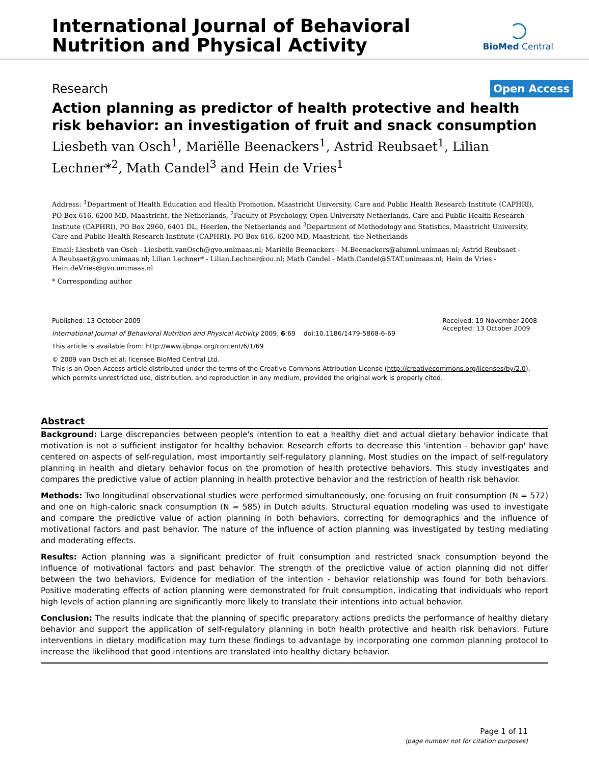International Journal of Behavioral
Nutrition and Physical Activity
BioMed Central
Research Open Access
Action planning as predictor of health protective and health risk behavior: an investigation of fruit and snack consumption
Liesbeth van Osch<sup>1</sup>, Mariëlle Beenackers<sup>1</sup>, Astrid Reubsaet<sup>1</sup>, Lilian Lechner*<sup>2</sup>, Math Candel<sup>3</sup> and Hein de Vries<sup>1</sup>
Address: <sup>1</sup>Department of Health Education and Health Promotion, Maastricht University, Care and Public Health Research Institute (CAPHRI), PO Box 616, 6200 MD, Maastricht, the Netherlands, <sup>2</sup>Faculty of Psychology, Open University Netherlands, Care and Public Health Research Institute (CAPHRI), PO Box 2960, 6401 DL, Heerlen, the Netherlands and <sup>3</sup>Department of Methodology and Statistics, Maastricht University, Care and Public Health Research Institute (CAPHRI), PO Box 616, 6200 MD, Maastricht, the Netherlands
Email: Liesbeth van Osch - Liesbeth.vanOsch@gvo.unimaas.nl; Mariëlle Beenackers - M.Beenackers@alumni.unimaas.nl; Astrid Reubsaet - A.Reubsaet@gvo.unimaas.nl; Lilian Lechner* - Lilian.Lechner@ou.nl; Math Candel - Math.Candel@STAT.unimaas.nl; Hein de Vries - Hein.deVries@gvo.unimaas.nl
* Corresponding author
Published: 13 October 2009
International Journal of Behavioral Nutrition and Physical Activity 2009, 6:69 doi:10.1186/1479-5868-6-69
This article is available from: http://www.ijbnpa.org/content/6/1/69
Received: 19 November 2008
Accepted: 13 October 2009
© 2009 van Osch et al; licensee BioMed Central Ltd.
This is an Open Access article distributed under the terms of the Creative Commons Attribution License (http://creativecommons.org/licenses/by/2.0), which permits unrestricted use, distribution, and reproduction in any medium, provided the original work is properly cited.
Abstract
Background: Large discrepancies between people's intention to eat a healthy diet and actual dietary behavior indicate that motivation is not a sufficient instigator for healthy behavior. Research efforts to decrease this 'intention - behavior gap' have centered on aspects of self-regulation, most importantly self-regulatory planning. Most studies on the impact of self-regulatory planning in health and dietary behavior focus on the promotion of health protective behaviors. This study investigates and compares the predictive value of action planning in health protective behavior and the restriction of health risk behavior.
Methods: Two longitudinal observational studies were performed simultaneously, one focusing on fruit consumption (N = 572) and one on high-caloric snack consumption (N = 585) in Dutch adults. Structural equation modeling was used to investigate and compare the predictive value of action planning in both behaviors, correcting for demographics and the influence of motivational factors and past behavior. The nature of the influence of action planning was investigated by testing mediating and moderating effects.
Results: Action planning was a significant predictor of fruit consumption and restricted snack consumption beyond the influence of motivational factors and past behavior. The strength of the predictive value of action planning did not differ between the two behaviors. Evidence for mediation of the intention - behavior relationship was found for both behaviors. Positive moderating effects of action planning were demonstrated for fruit consumption, indicating that individuals who report high levels of action planning are significantly more likely to translate their intentions into actual behavior.
Conclusion: The results indicate that the planning of specific preparatory actions predicts the performance of healthy dietary behavior and support the application of self-regulatory planning in both health protective and health risk behaviors. Future interventions in dietary modification may turn these findings to advantage by incorporating one common planning protocol to increase the likelihood that good intentions are translated into healthy dietary behavior.
Page 1 of 11
(page number not for citation purposes)